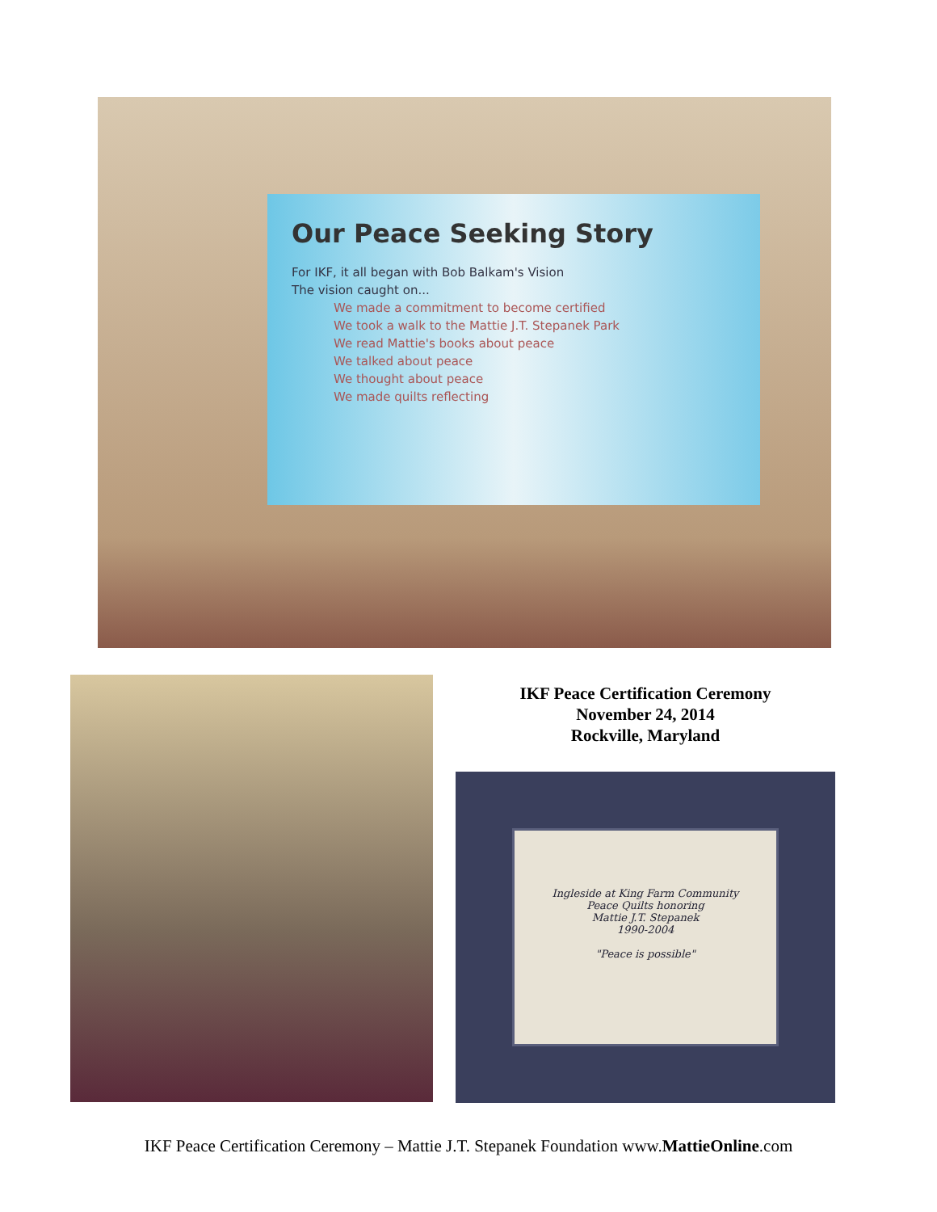Our Peace Seeking Story
For IKF, it all began with Bob Balkam's Vision
The vision caught on...
We made a commitment to become certified
We took a walk to the Mattie J.T. Stepanek Park
We read Mattie's books about peace
We talked about peace
We thought about peace
We made quilts reflecting
IKF Peace Certification Ceremony
November 24, 2014
Rockville, Maryland
Ingleside at King Farm Community
Peace Quilts honoring
Mattie J.T. Stepanek
1990-2004
"Peace is possible"
IKF Peace Certification Ceremony – Mattie J.T. Stepanek Foundation www.MattieOnline.com